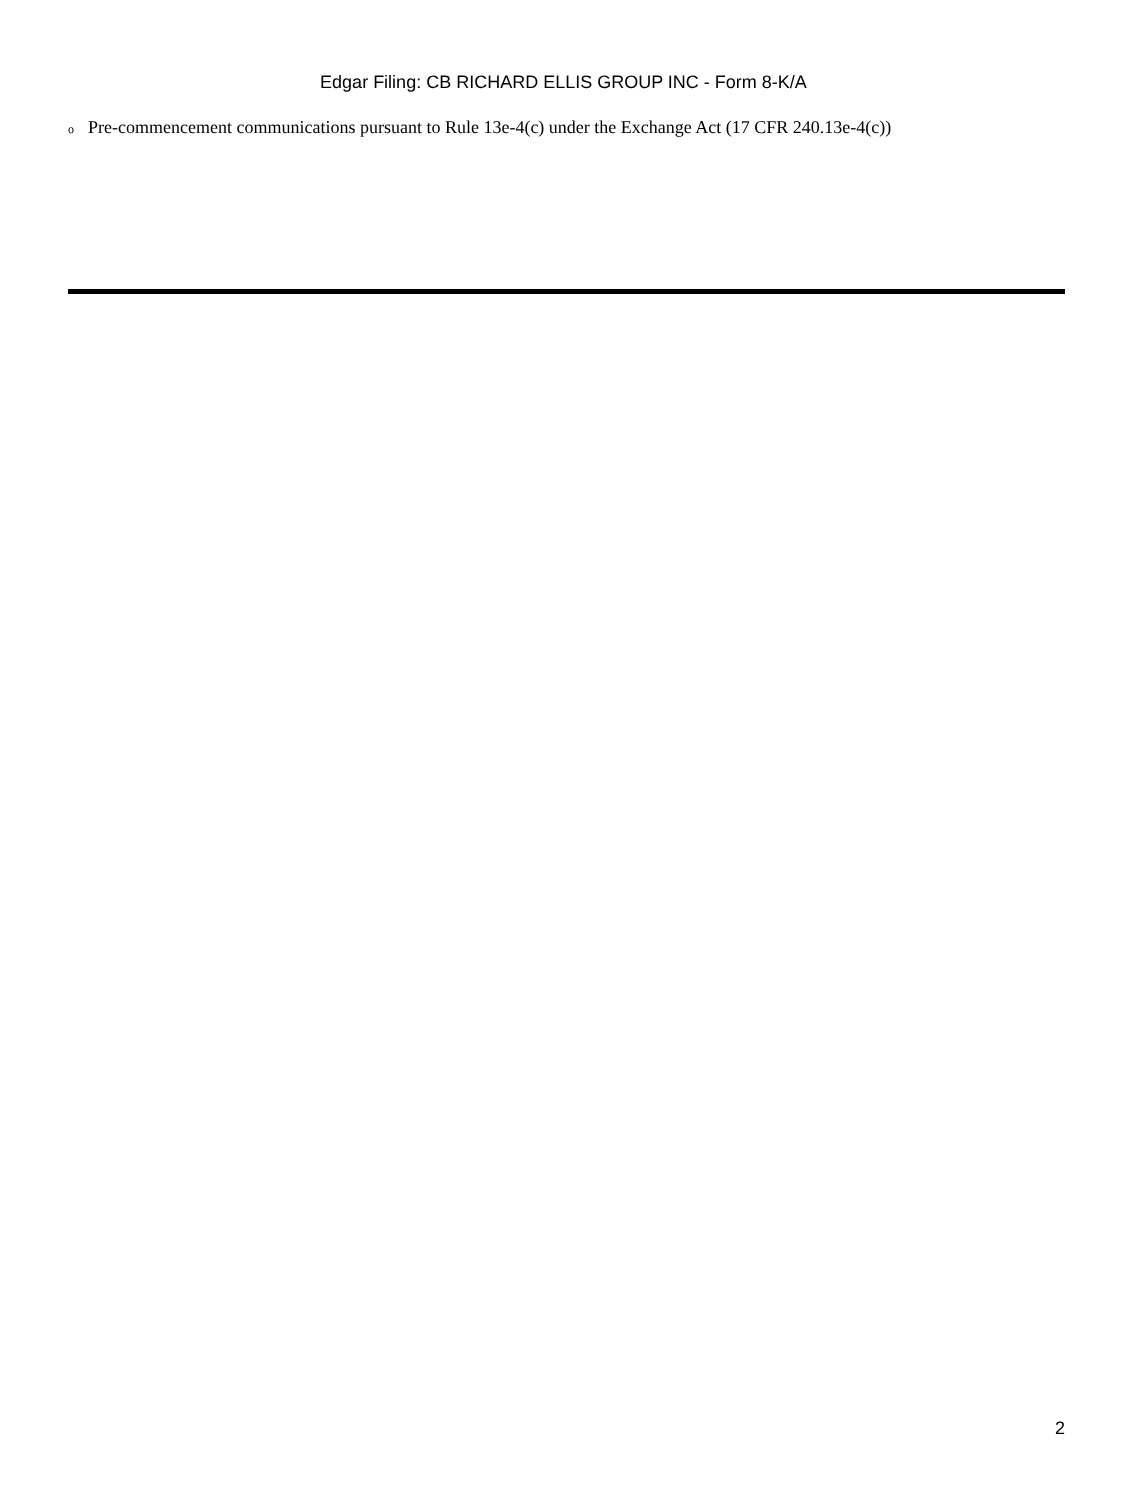Edgar Filing: CB RICHARD ELLIS GROUP INC - Form 8-K/A
o Pre-commencement communications pursuant to Rule 13e-4(c) under the Exchange Act (17 CFR 240.13e-4(c))
2